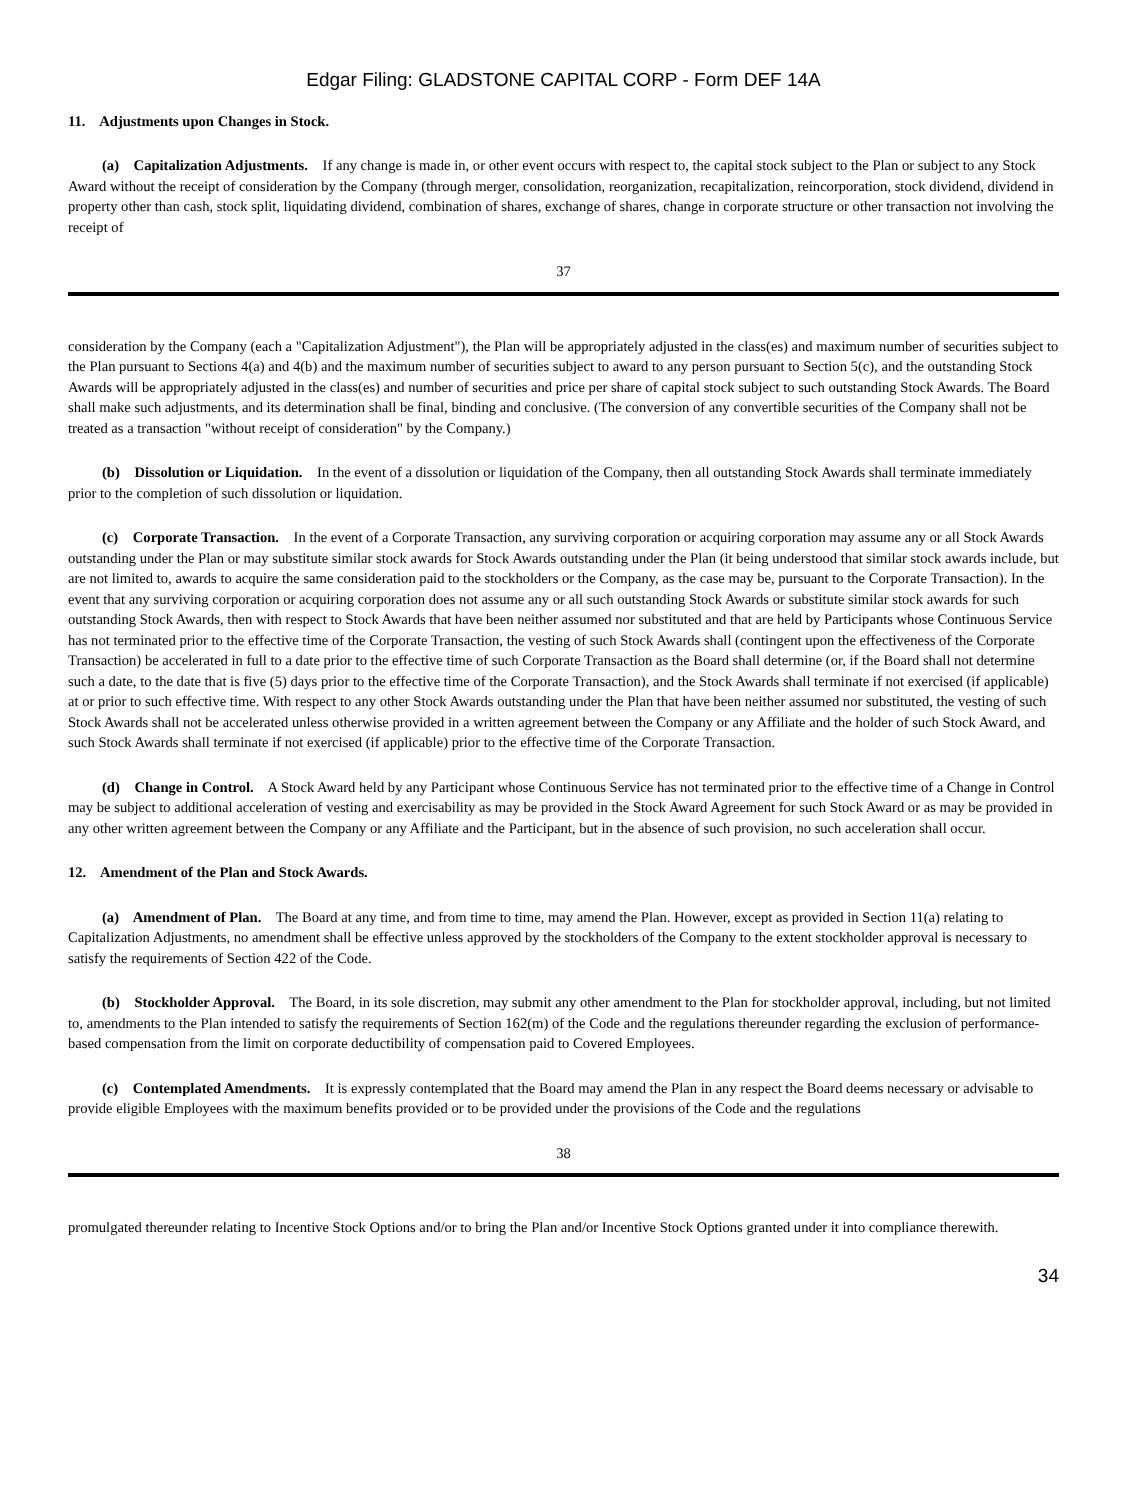Edgar Filing: GLADSTONE CAPITAL CORP - Form DEF 14A
11. Adjustments upon Changes in Stock.
(a) Capitalization Adjustments. If any change is made in, or other event occurs with respect to, the capital stock subject to the Plan or subject to any Stock Award without the receipt of consideration by the Company (through merger, consolidation, reorganization, recapitalization, reincorporation, stock dividend, dividend in property other than cash, stock split, liquidating dividend, combination of shares, exchange of shares, change in corporate structure or other transaction not involving the receipt of
37
consideration by the Company (each a "Capitalization Adjustment"), the Plan will be appropriately adjusted in the class(es) and maximum number of securities subject to the Plan pursuant to Sections 4(a) and 4(b) and the maximum number of securities subject to award to any person pursuant to Section 5(c), and the outstanding Stock Awards will be appropriately adjusted in the class(es) and number of securities and price per share of capital stock subject to such outstanding Stock Awards. The Board shall make such adjustments, and its determination shall be final, binding and conclusive. (The conversion of any convertible securities of the Company shall not be treated as a transaction "without receipt of consideration" by the Company.)
(b) Dissolution or Liquidation. In the event of a dissolution or liquidation of the Company, then all outstanding Stock Awards shall terminate immediately prior to the completion of such dissolution or liquidation.
(c) Corporate Transaction. In the event of a Corporate Transaction, any surviving corporation or acquiring corporation may assume any or all Stock Awards outstanding under the Plan or may substitute similar stock awards for Stock Awards outstanding under the Plan (it being understood that similar stock awards include, but are not limited to, awards to acquire the same consideration paid to the stockholders or the Company, as the case may be, pursuant to the Corporate Transaction). In the event that any surviving corporation or acquiring corporation does not assume any or all such outstanding Stock Awards or substitute similar stock awards for such outstanding Stock Awards, then with respect to Stock Awards that have been neither assumed nor substituted and that are held by Participants whose Continuous Service has not terminated prior to the effective time of the Corporate Transaction, the vesting of such Stock Awards shall (contingent upon the effectiveness of the Corporate Transaction) be accelerated in full to a date prior to the effective time of such Corporate Transaction as the Board shall determine (or, if the Board shall not determine such a date, to the date that is five (5) days prior to the effective time of the Corporate Transaction), and the Stock Awards shall terminate if not exercised (if applicable) at or prior to such effective time. With respect to any other Stock Awards outstanding under the Plan that have been neither assumed nor substituted, the vesting of such Stock Awards shall not be accelerated unless otherwise provided in a written agreement between the Company or any Affiliate and the holder of such Stock Award, and such Stock Awards shall terminate if not exercised (if applicable) prior to the effective time of the Corporate Transaction.
(d) Change in Control. A Stock Award held by any Participant whose Continuous Service has not terminated prior to the effective time of a Change in Control may be subject to additional acceleration of vesting and exercisability as may be provided in the Stock Award Agreement for such Stock Award or as may be provided in any other written agreement between the Company or any Affiliate and the Participant, but in the absence of such provision, no such acceleration shall occur.
12. Amendment of the Plan and Stock Awards.
(a) Amendment of Plan. The Board at any time, and from time to time, may amend the Plan. However, except as provided in Section 11(a) relating to Capitalization Adjustments, no amendment shall be effective unless approved by the stockholders of the Company to the extent stockholder approval is necessary to satisfy the requirements of Section 422 of the Code.
(b) Stockholder Approval. The Board, in its sole discretion, may submit any other amendment to the Plan for stockholder approval, including, but not limited to, amendments to the Plan intended to satisfy the requirements of Section 162(m) of the Code and the regulations thereunder regarding the exclusion of performance-based compensation from the limit on corporate deductibility of compensation paid to Covered Employees.
(c) Contemplated Amendments. It is expressly contemplated that the Board may amend the Plan in any respect the Board deems necessary or advisable to provide eligible Employees with the maximum benefits provided or to be provided under the provisions of the Code and the regulations
38
promulgated thereunder relating to Incentive Stock Options and/or to bring the Plan and/or Incentive Stock Options granted under it into compliance therewith.
34